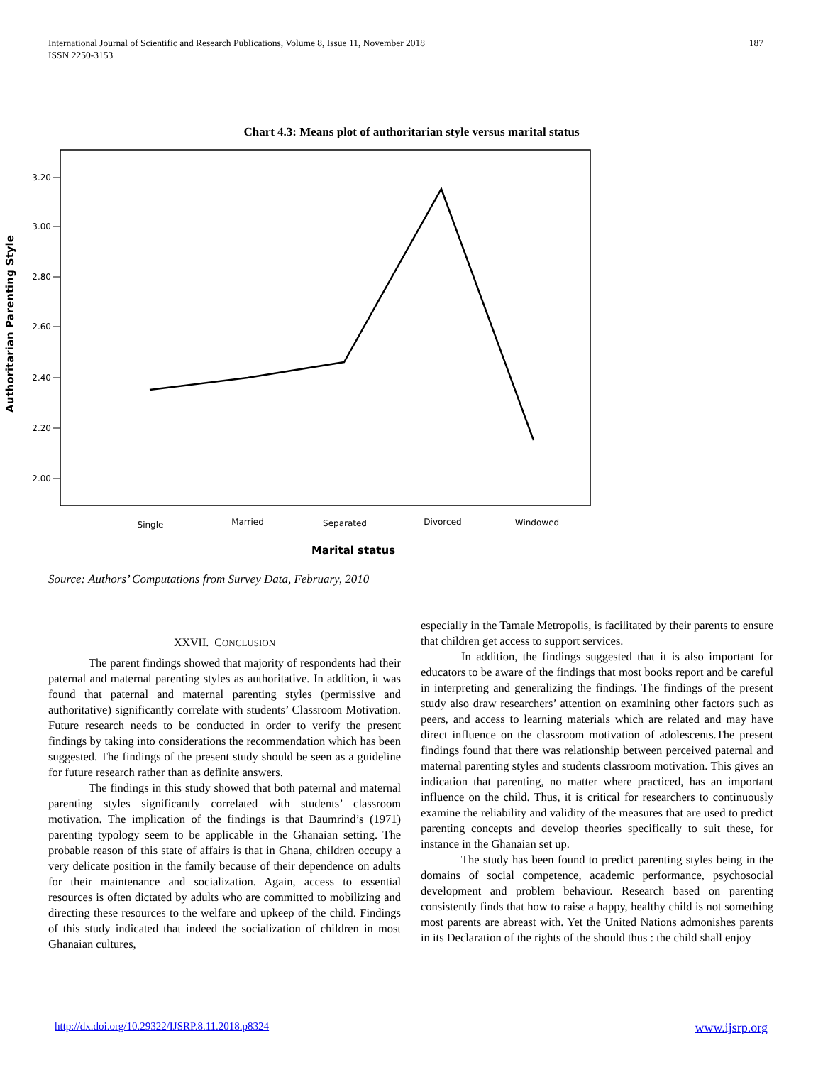187 International Journal of Scientific and Research Publications, Volume 8, Issue 11, November 2018
ISSN 2250-3153
Chart 4.3: Means plot of authoritarian style versus marital status
3.20
3.00
2.80
2.60
2.40
2.20
2.00
Single
Married
Separated
Divorced
Windowed
Marital status
Authoritarian Parenting Style
Source: Authors’ Computations from Survey Data, February, 2010
XXVII. CONCLUSION
The parent findings showed that majority of respondents had their paternal and maternal parenting styles as authoritative. In addition, it was found that paternal and maternal parenting styles (permissive and authoritative) significantly correlate with students’ Classroom Motivation. Future research needs to be conducted in order to verify the present findings by taking into considerations the recommendation which has been suggested. The findings of the present study should be seen as a guideline for future research rather than as definite answers.
The findings in this study showed that both paternal and maternal parenting styles significantly correlated with students’ classroom motivation. The implication of the findings is that Baumrind’s (1971) parenting typology seem to be applicable in the Ghanaian setting. The probable reason of this state of affairs is that in Ghana, children occupy a very delicate position in the family because of their dependence on adults for their maintenance and socialization. Again, access to essential resources is often dictated by adults who are committed to mobilizing and directing these resources to the welfare and upkeep of the child. Findings of this study indicated that indeed the socialization of children in most Ghanaian cultures,
especially in the Tamale Metropolis, is facilitated by their parents to ensure that children get access to support services.
In addition, the findings suggested that it is also important for educators to be aware of the findings that most books report and be careful in interpreting and generalizing the findings. The findings of the present study also draw researchers’ attention on examining other factors such as peers, and access to learning materials which are related and may have direct influence on the classroom motivation of adolescents.The present findings found that there was relationship between perceived paternal and maternal parenting styles and students classroom motivation. This gives an indication that parenting, no matter where practiced, has an important influence on the child. Thus, it is critical for researchers to continuously examine the reliability and validity of the measures that are used to predict parenting concepts and develop theories specifically to suit these, for instance in the Ghanaian set up.
The study has been found to predict parenting styles being in the domains of social competence, academic performance, psychosocial development and problem behaviour. Research based on parenting consistently finds that how to raise a happy, healthy child is not something most parents are abreast with. Yet the United Nations admonishes parents in its Declaration of the rights of the should thus : the child shall enjoy
www.ijsrp.org http://dx.doi.org/10.29322/IJSRP.8.11.2018.p8324